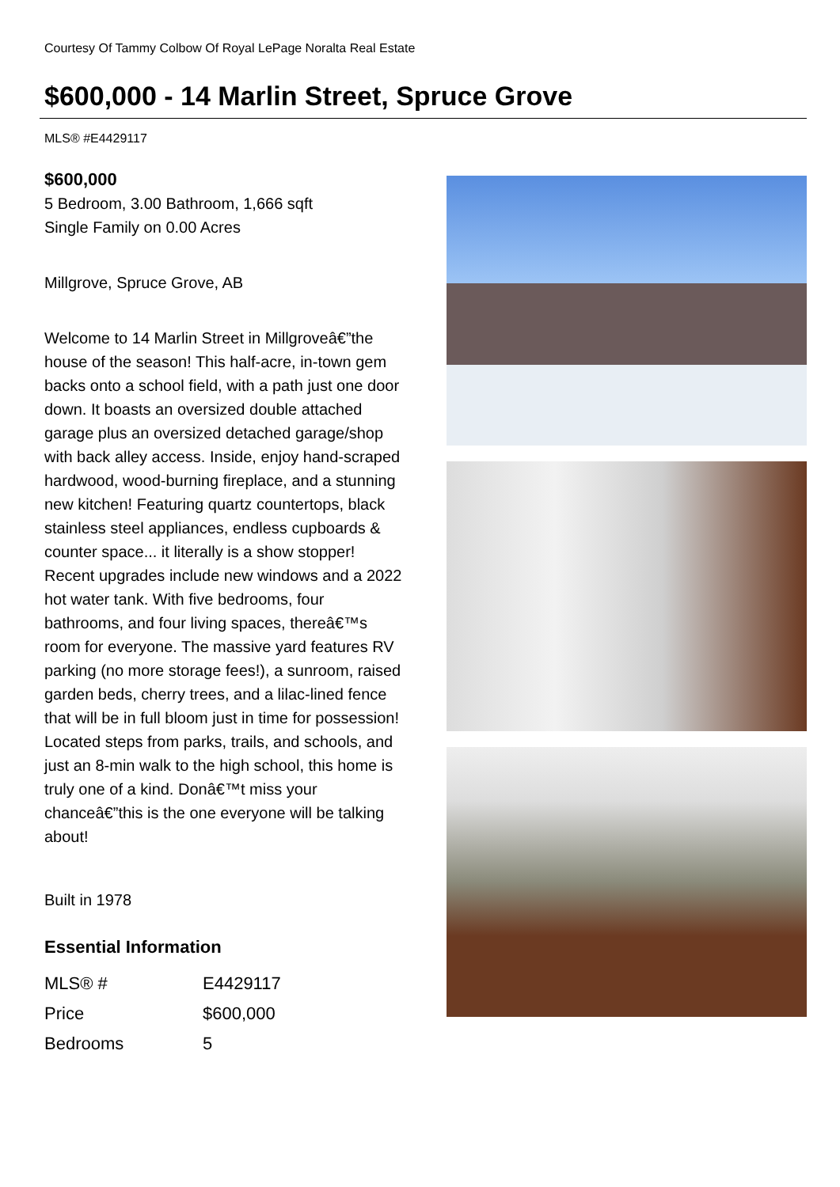Courtesy Of Tammy Colbow Of Royal LePage Noralta Real Estate
$600,000 - 14 Marlin Street, Spruce Grove
MLS® #E4429117
$600,000
5 Bedroom, 3.00 Bathroom, 1,666 sqft
Single Family on 0.00 Acres
Millgrove, Spruce Grove, AB
Welcome to 14 Marlin Street in Millgroveâ€”the house of the season! This half-acre, in-town gem backs onto a school field, with a path just one door down. It boasts an oversized double attached garage plus an oversized detached garage/shop with back alley access. Inside, enjoy hand-scraped hardwood, wood-burning fireplace, and a stunning new kitchen! Featuring quartz countertops, black stainless steel appliances, endless cupboards & counter space... it literally is a show stopper! Recent upgrades include new windows and a 2022 hot water tank. With five bedrooms, four bathrooms, and four living spaces, thereâ€™s room for everyone. The massive yard features RV parking (no more storage fees!), a sunroom, raised garden beds, cherry trees, and a lilac-lined fence that will be in full bloom just in time for possession! Located steps from parks, trails, and schools, and just an 8-min walk to the high school, this home is truly one of a kind. Donâ€™t miss your chanceâ€”this is the one everyone will be talking about!
Built in 1978
Essential Information
| MLS® # | E4429117 |
| Price | $600,000 |
| Bedrooms | 5 |